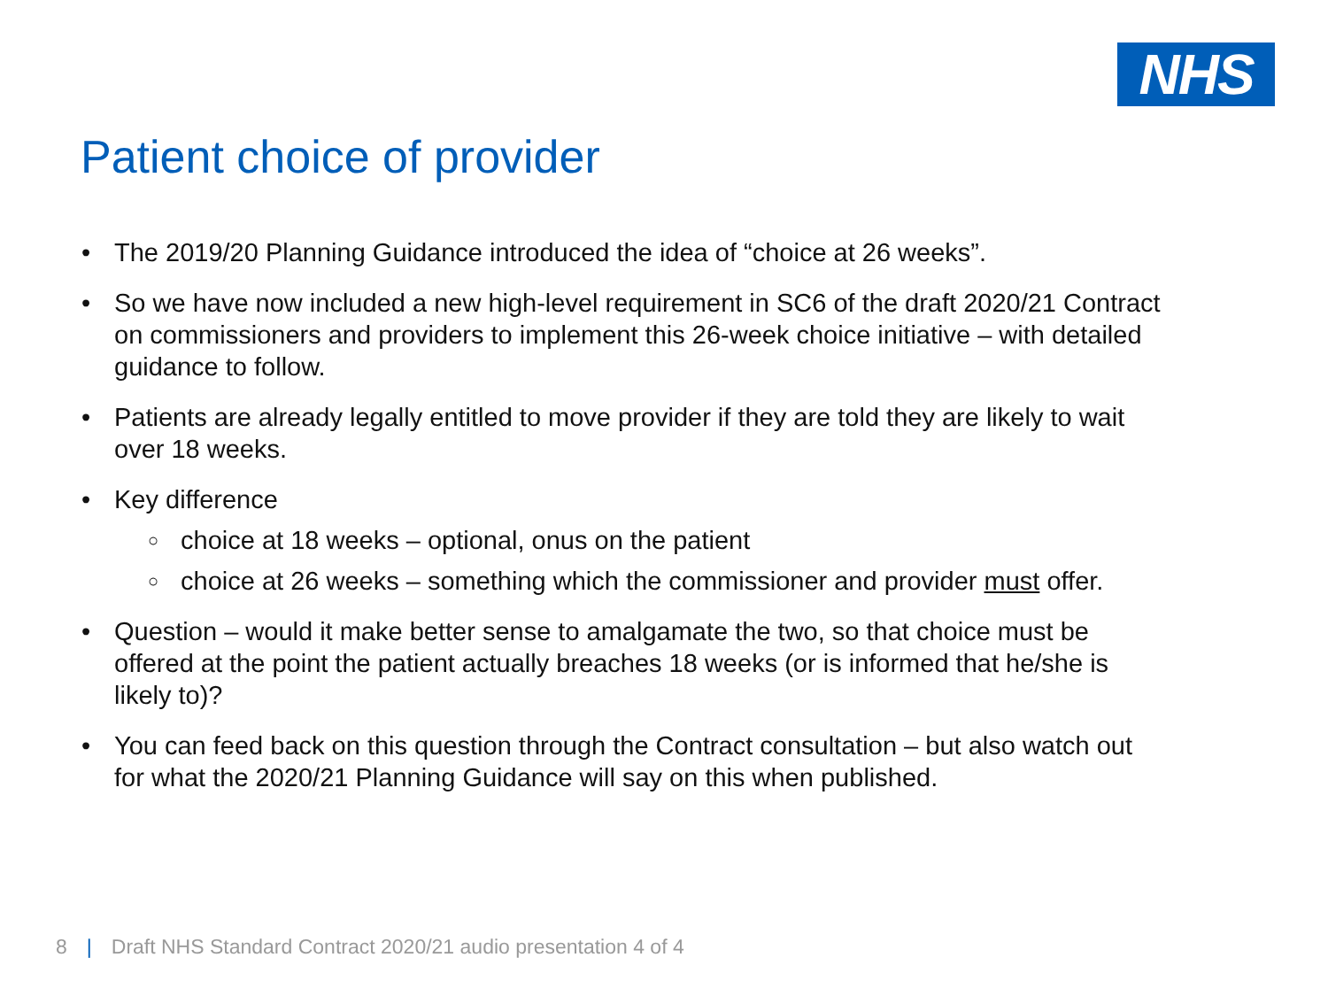NHS
Patient choice of provider
The 2019/20 Planning Guidance introduced the idea of “choice at 26 weeks”.
So we have now included a new high-level requirement in SC6 of the draft 2020/21 Contract on commissioners and providers to implement this 26-week choice initiative – with detailed guidance to follow.
Patients are already legally entitled to move provider if they are told they are likely to wait over 18 weeks.
Key difference
choice at 18 weeks – optional, onus on the patient
choice at 26 weeks – something which the commissioner and provider must offer.
Question – would it make better sense to amalgamate the two, so that choice must be offered at the point the patient actually breaches 18 weeks (or is informed that he/she is likely to)?
You can feed back on this question through the Contract consultation – but also watch out for what the 2020/21 Planning Guidance will say on this when published.
8 | Draft NHS Standard Contract 2020/21 audio presentation 4 of 4